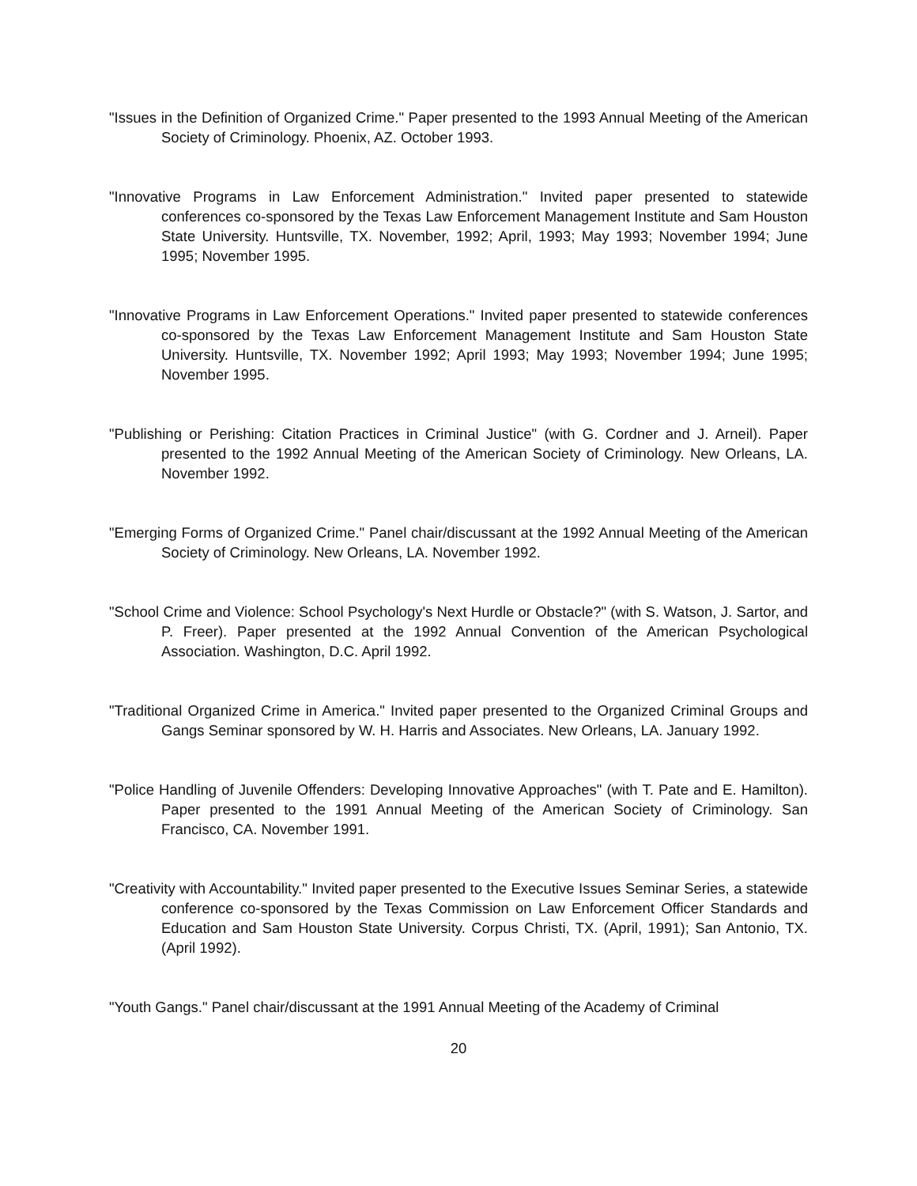"Issues in the Definition of Organized Crime." Paper presented to the 1993 Annual Meeting of the American Society of Criminology. Phoenix, AZ. October 1993.
"Innovative Programs in Law Enforcement Administration." Invited paper presented to statewide conferences co-sponsored by the Texas Law Enforcement Management Institute and Sam Houston State University. Huntsville, TX. November, 1992; April, 1993; May 1993; November 1994; June 1995; November 1995.
"Innovative Programs in Law Enforcement Operations." Invited paper presented to statewide conferences co-sponsored by the Texas Law Enforcement Management Institute and Sam Houston State University. Huntsville, TX. November 1992; April 1993; May 1993; November 1994; June 1995; November 1995.
"Publishing or Perishing: Citation Practices in Criminal Justice" (with G. Cordner and J. Arneil). Paper presented to the 1992 Annual Meeting of the American Society of Criminology. New Orleans, LA. November 1992.
"Emerging Forms of Organized Crime." Panel chair/discussant at the 1992 Annual Meeting of the American Society of Criminology. New Orleans, LA. November 1992.
"School Crime and Violence: School Psychology's Next Hurdle or Obstacle?" (with S. Watson, J. Sartor, and P. Freer). Paper presented at the 1992 Annual Convention of the American Psychological Association. Washington, D.C. April 1992.
"Traditional Organized Crime in America." Invited paper presented to the Organized Criminal Groups and Gangs Seminar sponsored by W. H. Harris and Associates. New Orleans, LA. January 1992.
"Police Handling of Juvenile Offenders: Developing Innovative Approaches" (with T. Pate and E. Hamilton). Paper presented to the 1991 Annual Meeting of the American Society of Criminology. San Francisco, CA. November 1991.
"Creativity with Accountability." Invited paper presented to the Executive Issues Seminar Series, a statewide conference co-sponsored by the Texas Commission on Law Enforcement Officer Standards and Education and Sam Houston State University. Corpus Christi, TX. (April, 1991); San Antonio, TX. (April 1992).
"Youth Gangs." Panel chair/discussant at the 1991 Annual Meeting of the Academy of Criminal
20